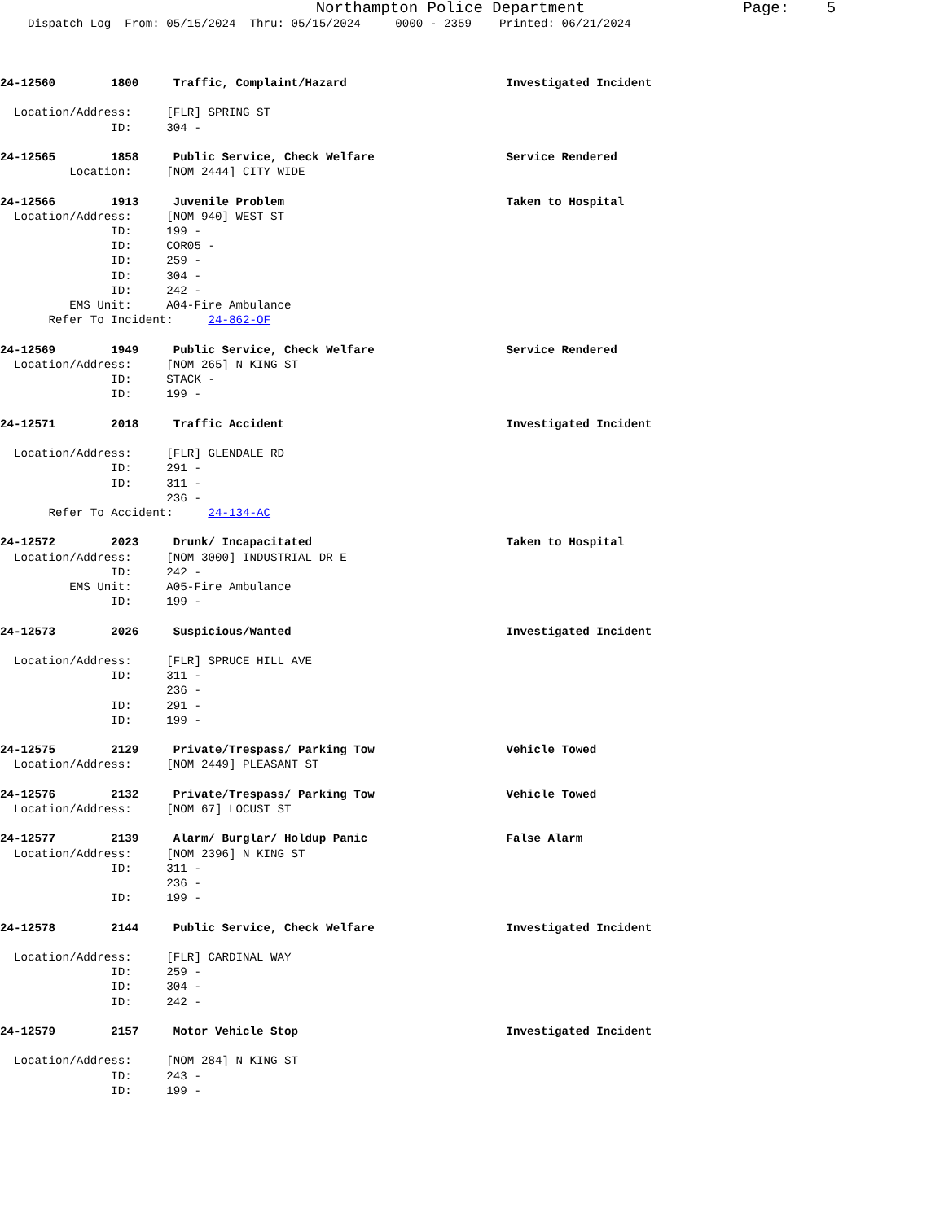Northampton Police Department                 Page:    5
    Dispatch Log  From: 05/15/2024  Thru: 05/15/2024     0000 - 2359    Printed: 06/21/2024



24-12560        1800     Traffic, Complaint/Hazard                       Investigated Incident

  Location/Address:     [FLR] SPRING ST
                ID:     304 -

24-12565        1858     Public Service, Check Welfare                   Service Rendered
          Location:     [NOM 2444] CITY WIDE

24-12566        1913     Juvenile Problem                                Taken to Hospital
  Location/Address:     [NOM 940] WEST ST
                ID:     199 -
                ID:     COR05 -
                ID:     259 -
                ID:     304 -
                ID:     242 -
          EMS Unit:     A04-Fire Ambulance
       Refer To Incident:     24-862-OF

24-12569        1949     Public Service, Check Welfare                   Service Rendered
  Location/Address:     [NOM 265] N KING ST
                ID:     STACK -
                ID:     199 -

24-12571        2018     Traffic Accident                                Investigated Incident

  Location/Address:     [FLR] GLENDALE RD
                ID:     291 -
                ID:     311 -
                        236 -
       Refer To Accident:     24-134-AC

24-12572        2023     Drunk/ Incapacitated                            Taken to Hospital
  Location/Address:     [NOM 3000] INDUSTRIAL DR E
                ID:     242 -
          EMS Unit:     A05-Fire Ambulance
                ID:     199 -

24-12573        2026     Suspicious/Wanted                               Investigated Incident

  Location/Address:     [FLR] SPRUCE HILL AVE
                ID:     311 -
                        236 -
                ID:     291 -
                ID:     199 -

24-12575        2129     Private/Trespass/ Parking Tow                   Vehicle Towed
  Location/Address:     [NOM 2449] PLEASANT ST

24-12576        2132     Private/Trespass/ Parking Tow                   Vehicle Towed
  Location/Address:     [NOM 67] LOCUST ST

24-12577        2139     Alarm/ Burglar/ Holdup Panic                    False Alarm
  Location/Address:     [NOM 2396] N KING ST
                ID:     311 -
                        236 -
                ID:     199 -

24-12578        2144     Public Service, Check Welfare                   Investigated Incident

  Location/Address:     [FLR] CARDINAL WAY
                ID:     259 -
                ID:     304 -
                ID:     242 -

24-12579        2157     Motor Vehicle Stop                              Investigated Incident

  Location/Address:     [NOM 284] N KING ST
                ID:     243 -
                ID:     199 -